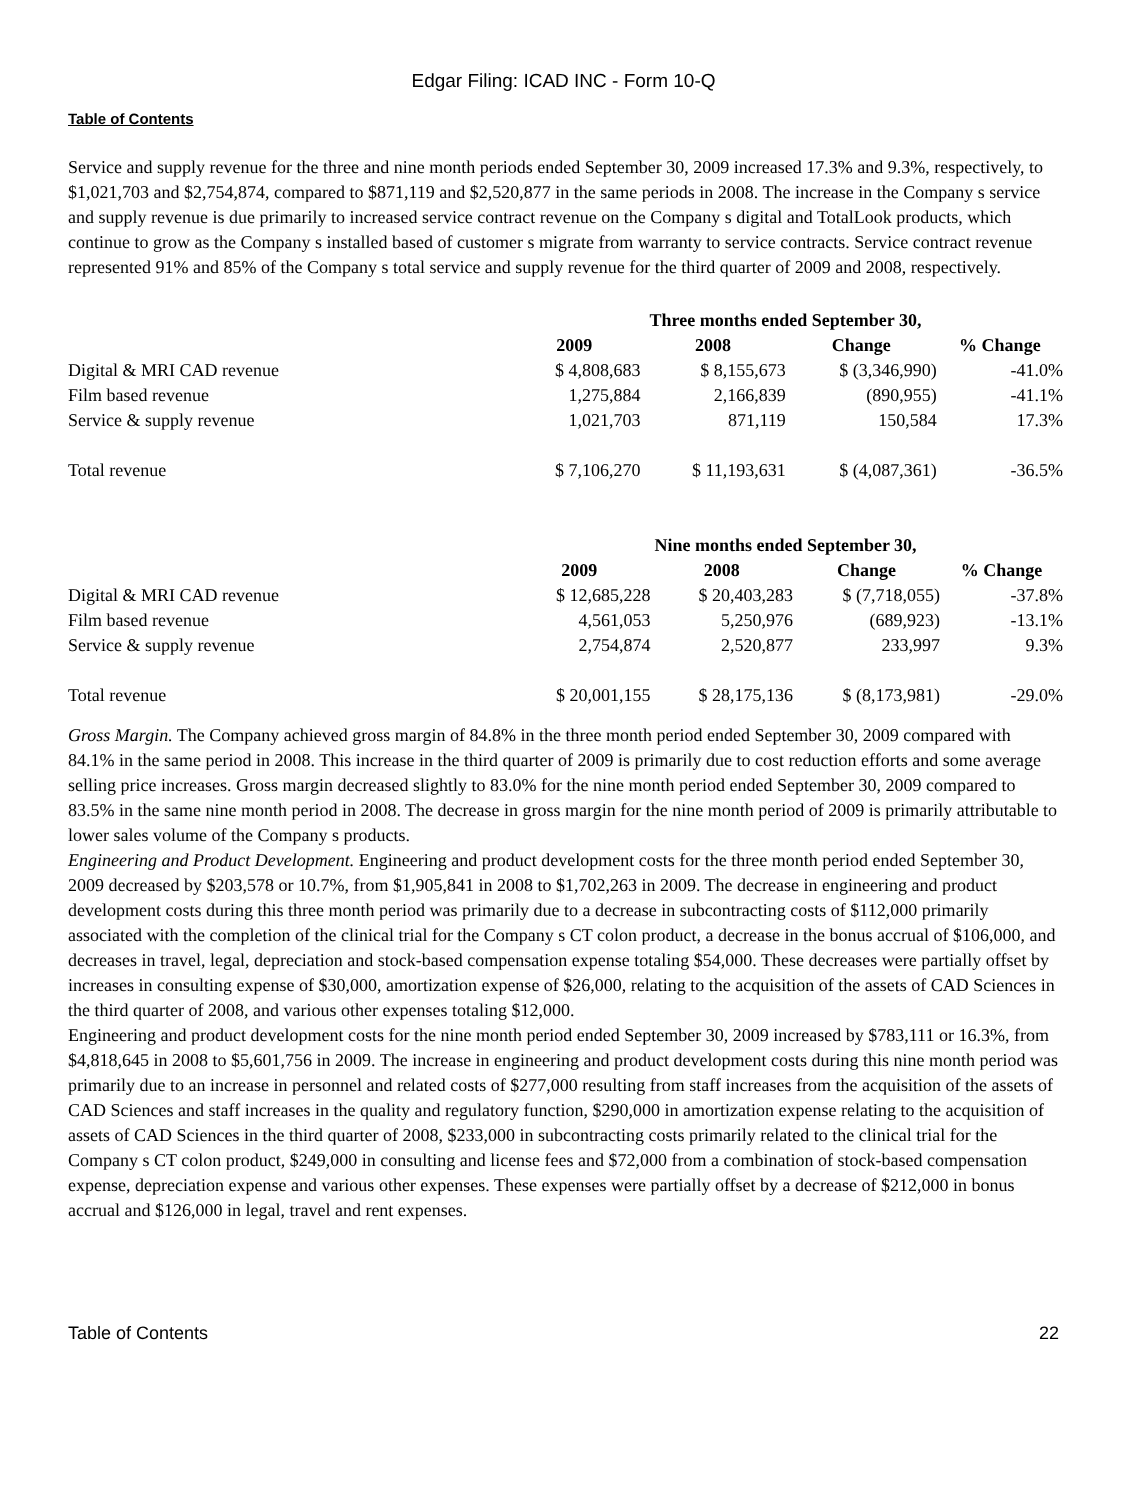Edgar Filing: ICAD INC - Form 10-Q
Table of Contents
Service and supply revenue for the three and nine month periods ended September 30, 2009 increased 17.3% and 9.3%, respectively, to $1,021,703 and $2,754,874, compared to $871,119 and $2,520,877 in the same periods in 2008. The increase in the Company s service and supply revenue is due primarily to increased service contract revenue on the Company s digital and TotalLook products, which continue to grow as the Company s installed based of customer s migrate from warranty to service contracts. Service contract revenue represented 91% and 85% of the Company s total service and supply revenue for the third quarter of 2009 and 2008, respectively.
| | Three months ended September 30, | | | |
| --- | --- | --- | --- | --- |
| | 2009 | 2008 | Change | % Change |
| Digital & MRI CAD revenue | $ 4,808,683 | $ 8,155,673 | $ (3,346,990) | -41.0% |
| Film based revenue | 1,275,884 | 2,166,839 | (890,955) | -41.1% |
| Service & supply revenue | 1,021,703 | 871,119 | 150,584 | 17.3% |
| Total revenue | $ 7,106,270 | $ 11,193,631 | $ (4,087,361) | -36.5% |
| | Nine months ended September 30, | | | |
| --- | --- | --- | --- | --- |
| | 2009 | 2008 | Change | % Change |
| Digital & MRI CAD revenue | $ 12,685,228 | $ 20,403,283 | $ (7,718,055) | -37.8% |
| Film based revenue | 4,561,053 | 5,250,976 | (689,923) | -13.1% |
| Service & supply revenue | 2,754,874 | 2,520,877 | 233,997 | 9.3% |
| Total revenue | $ 20,001,155 | $ 28,175,136 | $ (8,173,981) | -29.0% |
Gross Margin. The Company achieved gross margin of 84.8% in the three month period ended September 30, 2009 compared with 84.1% in the same period in 2008. This increase in the third quarter of 2009 is primarily due to cost reduction efforts and some average selling price increases. Gross margin decreased slightly to 83.0% for the nine month period ended September 30, 2009 compared to 83.5% in the same nine month period in 2008. The decrease in gross margin for the nine month period of 2009 is primarily attributable to lower sales volume of the Company s products.
Engineering and Product Development. Engineering and product development costs for the three month period ended September 30, 2009 decreased by $203,578 or 10.7%, from $1,905,841 in 2008 to $1,702,263 in 2009. The decrease in engineering and product development costs during this three month period was primarily due to a decrease in subcontracting costs of $112,000 primarily associated with the completion of the clinical trial for the Company s CT colon product, a decrease in the bonus accrual of $106,000, and decreases in travel, legal, depreciation and stock-based compensation expense totaling $54,000. These decreases were partially offset by increases in consulting expense of $30,000, amortization expense of $26,000, relating to the acquisition of the assets of CAD Sciences in the third quarter of 2008, and various other expenses totaling $12,000.
Engineering and product development costs for the nine month period ended September 30, 2009 increased by $783,111 or 16.3%, from $4,818,645 in 2008 to $5,601,756 in 2009. The increase in engineering and product development costs during this nine month period was primarily due to an increase in personnel and related costs of $277,000 resulting from staff increases from the acquisition of the assets of CAD Sciences and staff increases in the quality and regulatory function, $290,000 in amortization expense relating to the acquisition of assets of CAD Sciences in the third quarter of 2008, $233,000 in subcontracting costs primarily related to the clinical trial for the Company s CT colon product, $249,000 in consulting and license fees and $72,000 from a combination of stock-based compensation expense, depreciation expense and various other expenses. These expenses were partially offset by a decrease of $212,000 in bonus accrual and $126,000 in legal, travel and rent expenses.
Table of Contents 22